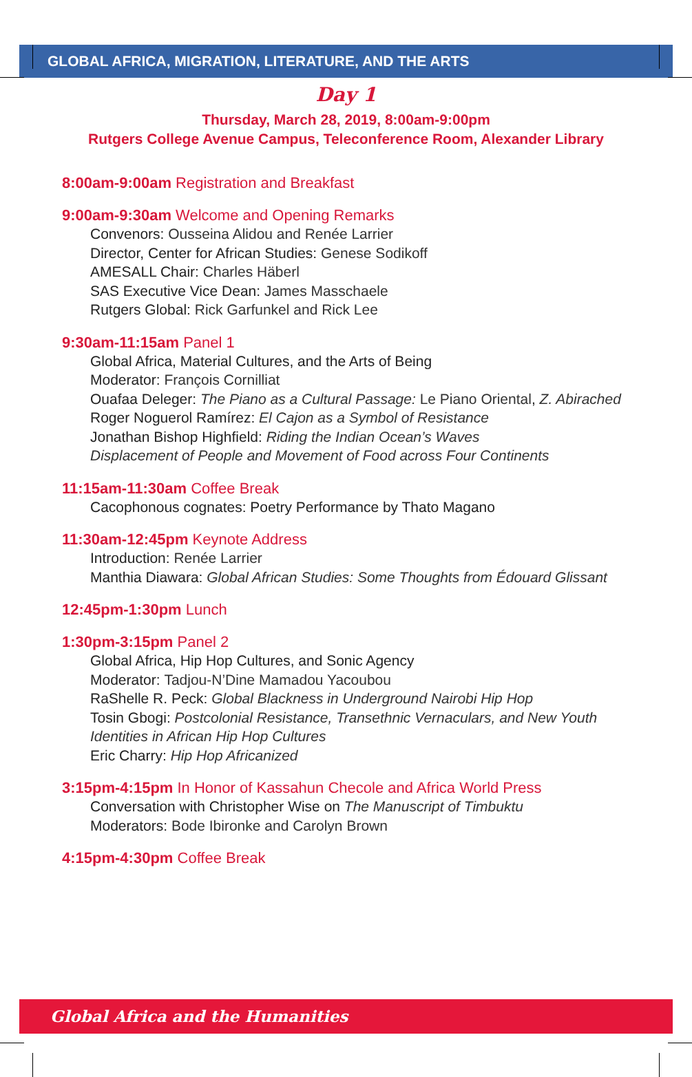GLOBAL AFRICA, MIGRATION, LITERATURE, AND THE ARTS
Day 1
Thursday, March 28, 2019, 8:00am-9:00pm
Rutgers College Avenue Campus, Teleconference Room, Alexander Library
8:00am-9:00am Registration and Breakfast
9:00am-9:30am Welcome and Opening Remarks
Convenors: Ousseina Alidou and Renée Larrier
Director, Center for African Studies: Genese Sodikoff
AMESALL Chair: Charles Häberl
SAS Executive Vice Dean: James Masschaele
Rutgers Global: Rick Garfunkel and Rick Lee
9:30am-11:15am Panel 1
Global Africa, Material Cultures, and the Arts of Being
Moderator: François Cornilliat
Ouafaa Deleger: The Piano as a Cultural Passage: Le Piano Oriental, Z. Abirached
Roger Noguerol Ramírez: El Cajon as a Symbol of Resistance
Jonathan Bishop Highfield: Riding the Indian Ocean’s Waves
Displacement of People and Movement of Food across Four Continents
11:15am-11:30am Coffee Break
Cacophonous cognates: Poetry Performance by Thato Magano
11:30am-12:45pm Keynote Address
Introduction: Renée Larrier
Manthia Diawara: Global African Studies: Some Thoughts from Édouard Glissant
12:45pm-1:30pm Lunch
1:30pm-3:15pm Panel 2
Global Africa, Hip Hop Cultures, and Sonic Agency
Moderator: Tadjou-N’Dine Mamadou Yacoubou
RaShelle R. Peck: Global Blackness in Underground Nairobi Hip Hop
Tosin Gbogi: Postcolonial Resistance, Transethnic Vernaculars, and New Youth Identities in African Hip Hop Cultures
Eric Charry: Hip Hop Africanized
3:15pm-4:15pm In Honor of Kassahun Checole and Africa World Press
Conversation with Christopher Wise on The Manuscript of Timbuktu
Moderators: Bode Ibironke and Carolyn Brown
4:15pm-4:30pm Coffee Break
Global Africa and the Humanities